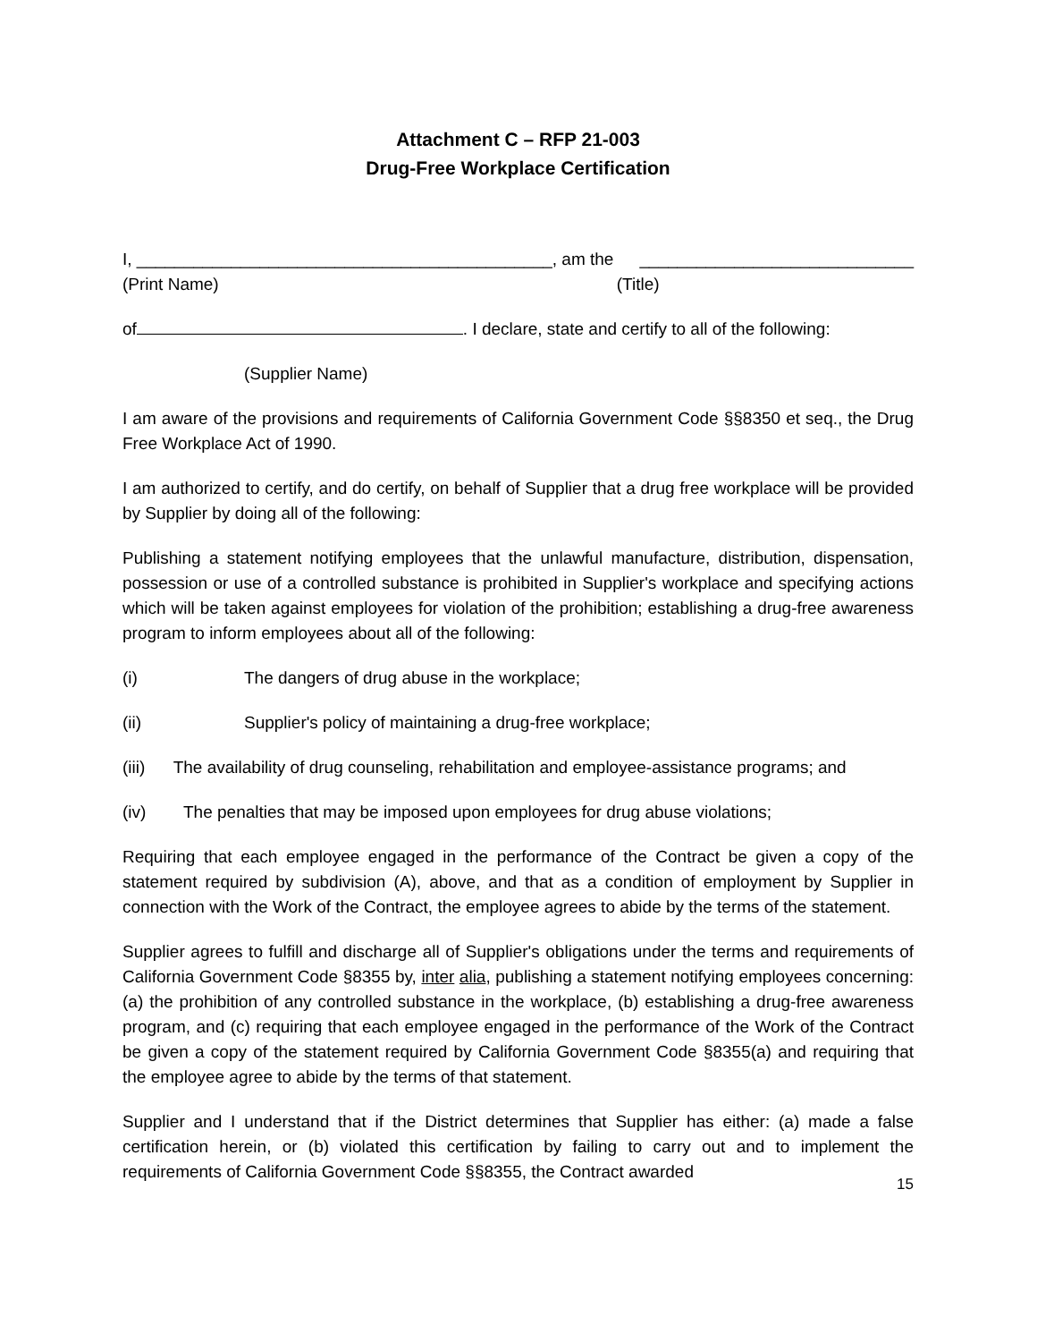Attachment C – RFP 21-003
Drug-Free Workplace Certification
I, ____________________________________________, am the _____________________________
(Print Name) (Title)
of . I declare, state and certify to all of the following:
(Supplier Name)
I am aware of the provisions and requirements of California Government Code §§8350 et seq., the Drug Free Workplace Act of 1990.
I am authorized to certify, and do certify, on behalf of Supplier that a drug free workplace will be provided by Supplier by doing all of the following:
Publishing a statement notifying employees that the unlawful manufacture, distribution, dispensation, possession or use of a controlled substance is prohibited in Supplier's workplace and specifying actions which will be taken against employees for violation of the prohibition; establishing a drug-free awareness program to inform employees about all of the following:
(i) The dangers of drug abuse in the workplace;
(ii) Supplier's policy of maintaining a drug-free workplace;
(iii) The availability of drug counseling, rehabilitation and employee-assistance programs; and
(iv) The penalties that may be imposed upon employees for drug abuse violations;
Requiring that each employee engaged in the performance of the Contract be given a copy of the statement required by subdivision (A), above, and that as a condition of employment by Supplier in connection with the Work of the Contract, the employee agrees to abide by the terms of the statement.
Supplier agrees to fulfill and discharge all of Supplier's obligations under the terms and requirements of California Government Code §8355 by, inter alia, publishing a statement notifying employees concerning: (a) the prohibition of any controlled substance in the workplace, (b) establishing a drug-free awareness program, and (c) requiring that each employee engaged in the performance of the Work of the Contract be given a copy of the statement required by California Government Code §8355(a) and requiring that the employee agree to abide by the terms of that statement.
Supplier and I understand that if the District determines that Supplier has either: (a) made a false certification herein, or (b) violated this certification by failing to carry out and to implement the requirements of California Government Code §§8355, the Contract awarded
15